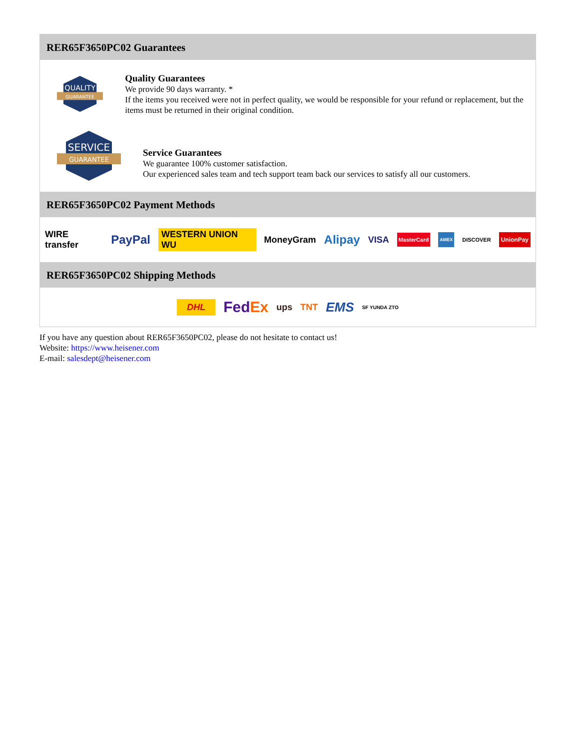RER65F3650PC02 Guarantees
QUALITY
GUARANTEE
Quality Guarantees
We provide 90 days warranty. *
If the items you received were not in perfect quality, we would be responsible for your refund or replacement, but the items must be returned in their original condition.
SERVICE
GUARANTEE
Service Guarantees
We guarantee 100% customer satisfaction.
Our experienced sales team and tech support team back our services to satisfy all our customers.
RER65F3650PC02 Payment Methods
WIRE transfer PayPal WESTERN UNION WU MoneyGram Alipay VISA MasterCard AMEX DISCOVER UnionPay
RER65F3650PC02 Shipping Methods
DHL FedEx ups TNT EMS SF YUNDA ZTO
If you have any question about RER65F3650PC02, please do not hesitate to contact us!
Website: https://www.heisener.com
E-mail: salesdept@heisener.com